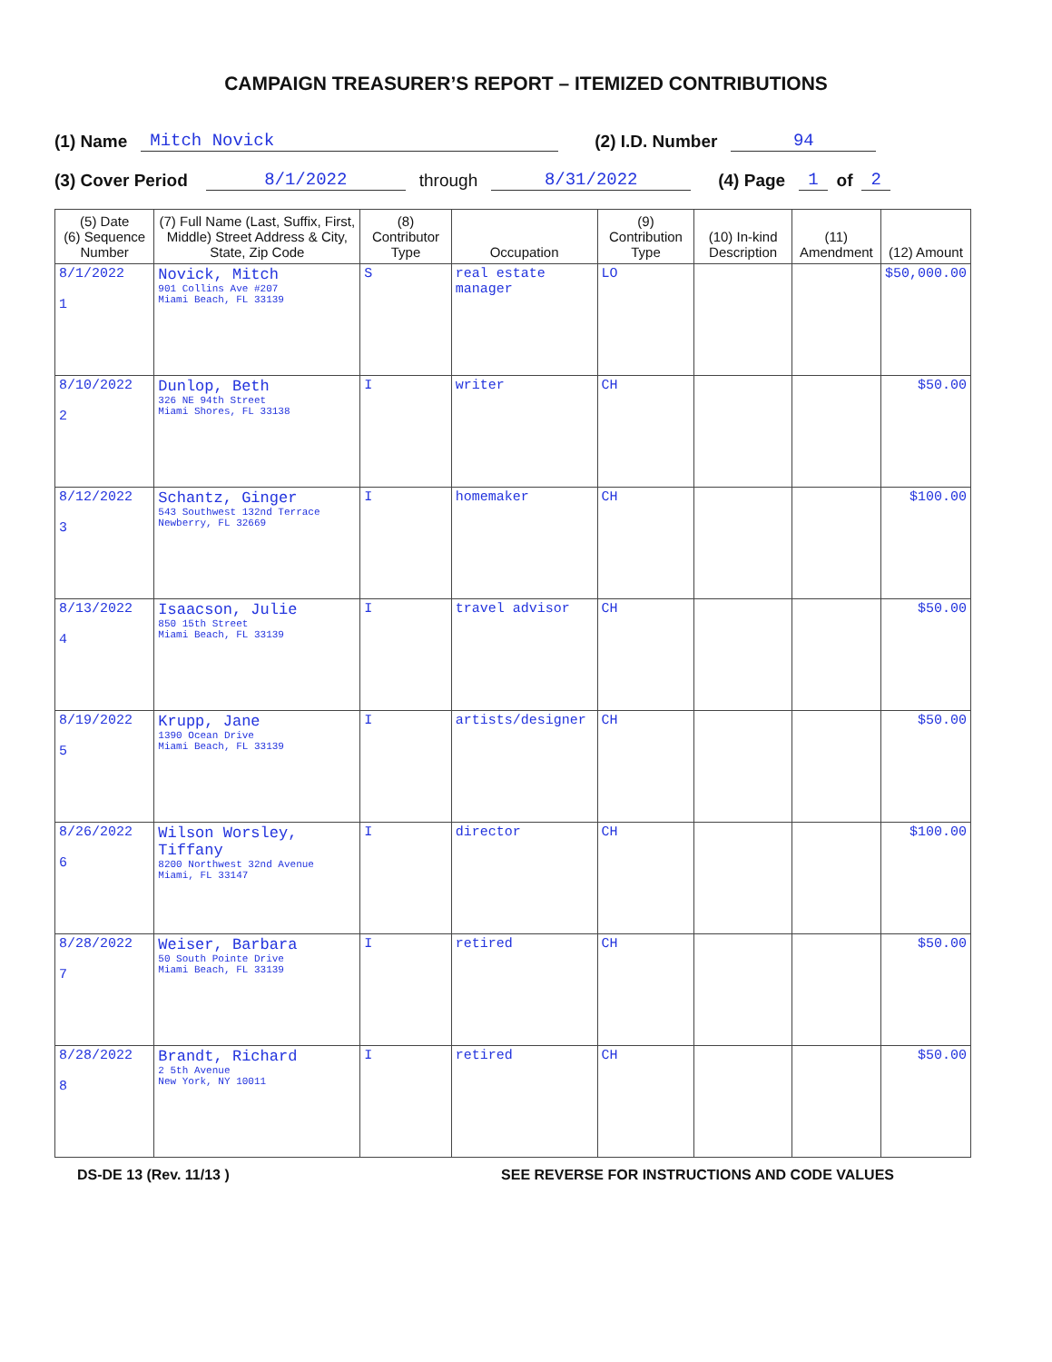CAMPAIGN TREASURER’S REPORT – ITEMIZED CONTRIBUTIONS
(1) Name Mitch Novick (2) I.D. Number 94
(3) Cover Period 8/1/2022 through 8/31/2022 (4) Page 1 of 2
| (5) Date (6) Sequence Number | (7) Full Name (Last, Suffix, First, Middle) Street Address & City, State, Zip Code | (8) Contributor Type | Occupation | (9) Contribution Type | (10) In-kind Description | (11) Amendment | (12) Amount |
| --- | --- | --- | --- | --- | --- | --- | --- |
| 8/1/2022 1 | Novick, Mitch 901 Collins Ave #207 Miami Beach, FL 33139 | S | real estate manager | LO | | | $50,000.00 |
| 8/10/2022 2 | Dunlop, Beth 326 NE 94th Street Miami Shores, FL 33138 | I | writer | CH | | | $50.00 |
| 8/12/2022 3 | Schantz, Ginger 543 Southwest 132nd Terrace Newberry, FL 32669 | I | homemaker | CH | | | $100.00 |
| 8/13/2022 4 | Isaacson, Julie 850 15th Street Miami Beach, FL 33139 | I | travel advisor | CH | | | $50.00 |
| 8/19/2022 5 | Krupp, Jane 1390 Ocean Drive Miami Beach, FL 33139 | I | artists/designer | CH | | | $50.00 |
| 8/26/2022 6 | Wilson Worsley, Tiffany 8200 Northwest 32nd Avenue Miami, FL 33147 | I | director | CH | | | $100.00 |
| 8/28/2022 7 | Weiser, Barbara 50 South Pointe Drive Miami Beach, FL 33139 | I | retired | CH | | | $50.00 |
| 8/28/2022 8 | Brandt, Richard 2 5th Avenue New York, NY 10011 | I | retired | CH | | | $50.00 |
DS-DE 13 (Rev. 11/13 ) SEE REVERSE FOR INSTRUCTIONS AND CODE VALUES